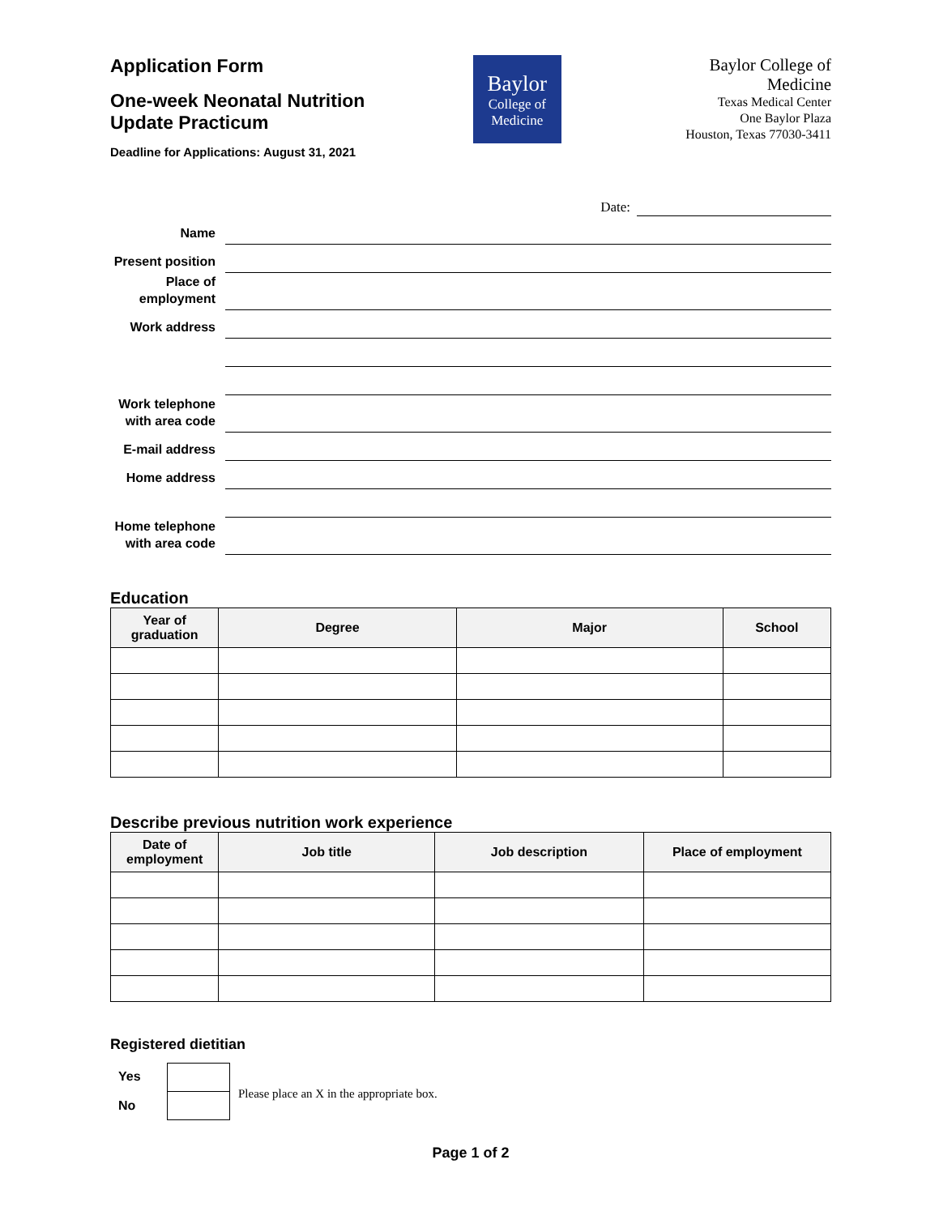Application Form
One-week Neonatal Nutrition
Update Practicum
Deadline for Applications: August 31, 2021
Baylor
College of
Medicine
Baylor College of
Medicine
Texas Medical Center
One Baylor Plaza
Houston, Texas 77030-3411
Date:
Name
Present position
Place of employment
Work address
Work telephone
with area code
E-mail address
Home address
Home telephone
with area code
Education
| Year of graduation | Degree | Major | School |
| --- | --- | --- | --- |
Describe previous nutrition work experience
| Date of employment | Job title | Job description | Place of employment |
| --- | --- | --- | --- |
Registered dietitian
Yes
No
Please place an X in the appropriate box.
Page 1 of 2